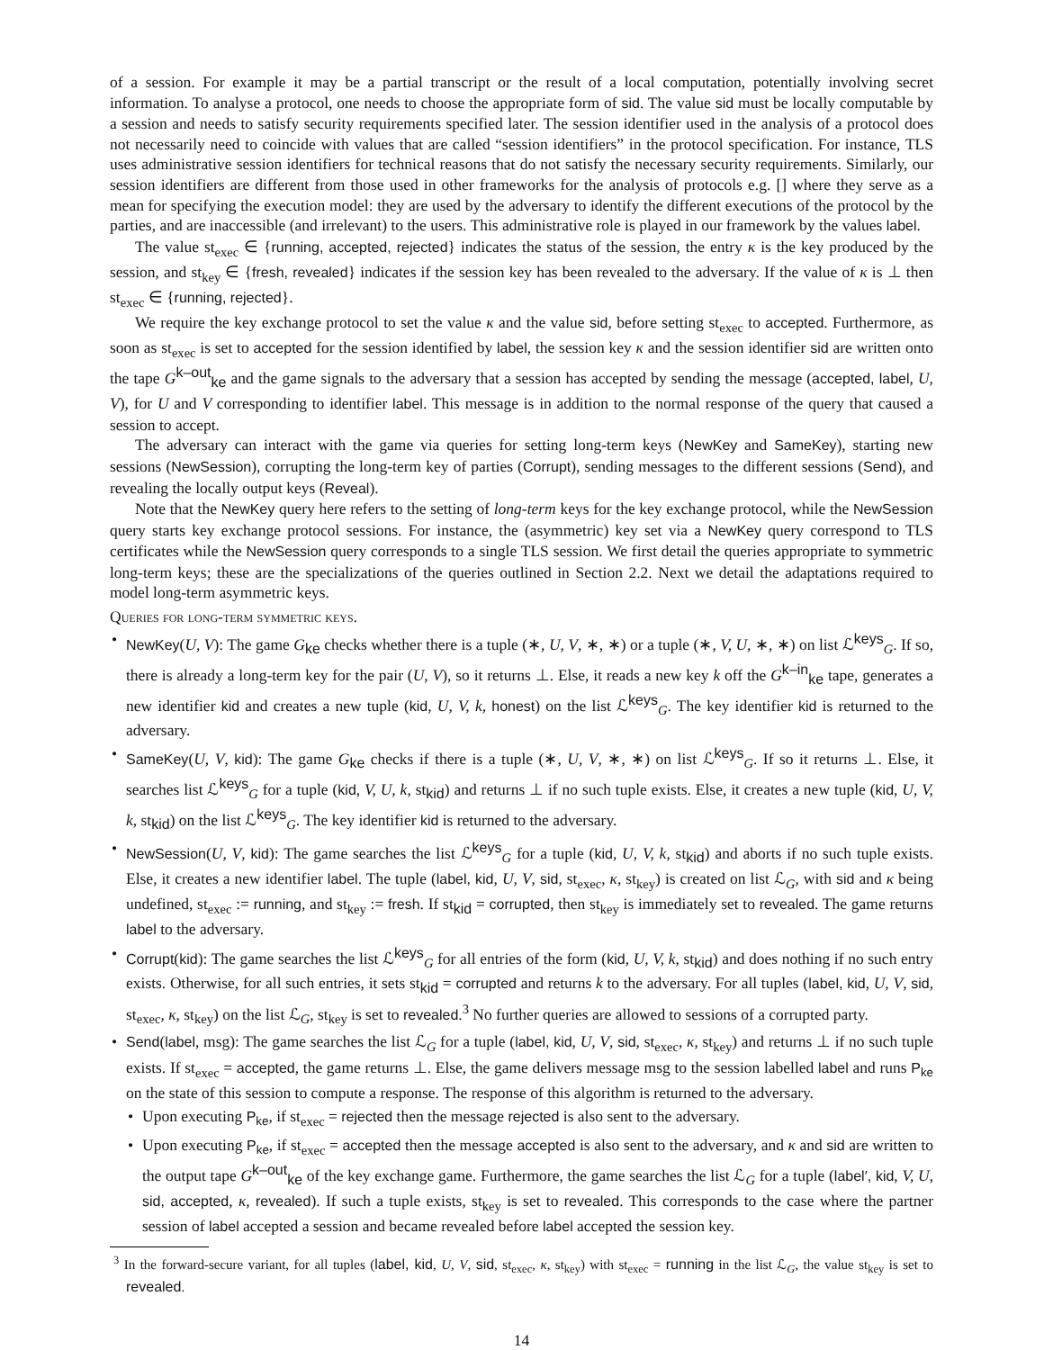of a session. For example it may be a partial transcript or the result of a local computation, potentially involving secret information. To analyse a protocol, one needs to choose the appropriate form of sid. The value sid must be locally computable by a session and needs to satisfy security requirements specified later. The session identifier used in the analysis of a protocol does not necessarily need to coincide with values that are called “session identifiers” in the protocol specification. For instance, TLS uses administrative session identifiers for technical reasons that do not satisfy the necessary security requirements. Similarly, our session identifiers are different from those used in other frameworks for the analysis of protocols e.g. [] where they serve as a mean for specifying the execution model: they are used by the adversary to identify the different executions of the protocol by the parties, and are inaccessible (and irrelevant) to the users. This administrative role is played in our framework by the values label.
The value st<sub>exec</sub> ∈ {running, accepted, rejected} indicates the status of the session, the entry κ is the key produced by the session, and st<sub>key</sub> ∈ {fresh, revealed} indicates if the session key has been revealed to the adversary. If the value of κ is ⊥ then st<sub>exec</sub> ∈ {running, rejected}.
We require the key exchange protocol to set the value κ and the value sid, before setting st<sub>exec</sub> to accepted. Furthermore, as soon as st<sub>exec</sub> is set to accepted for the session identified by label, the session key κ and the session identifier sid are written onto the tape G<sup>k–out</sup><sub>ke</sub> and the game signals to the adversary that a session has accepted by sending the message (accepted, label, U, V), for U and V corresponding to identifier label. This message is in addition to the normal response of the query that caused a session to accept.
The adversary can interact with the game via queries for setting long-term keys (NewKey and SameKey), starting new sessions (NewSession), corrupting the long-term key of parties (Corrupt), sending messages to the different sessions (Send), and revealing the locally output keys (Reveal).
Note that the NewKey query here refers to the setting of long-term keys for the key exchange protocol, while the NewSession query starts key exchange protocol sessions. For instance, the (asymmetric) key set via a NewKey query correspond to TLS certificates while the NewSession query corresponds to a single TLS session. We first detail the queries appropriate to symmetric long-term keys; these are the specializations of the queries outlined in Section 2.2. Next we detail the adaptations required to model long-term asymmetric keys.
Queries for long-term symmetric keys.
• NewKey(U, V): The game G<sub>ke</sub> checks whether there is a tuple (∗, U, V, ∗, ∗) or a tuple (∗, V, U, ∗, ∗) on list ℒ<sup>keys</sup><sub>G</sub>. If so, there is already a long-term key for the pair (U, V), so it returns ⊥. Else, it reads a new key k off the G<sup>k–in</sup><sub>ke</sub> tape, generates a new identifier kid and creates a new tuple (kid, U, V, k, honest) on the list ℒ<sup>keys</sup><sub>G</sub>. The key identifier kid is returned to the adversary.
• SameKey(U, V, kid): The game G<sub>ke</sub> checks if there is a tuple (∗, U, V, ∗, ∗) on list ℒ<sup>keys</sup><sub>G</sub>. If so it returns ⊥. Else, it searches list ℒ<sup>keys</sup><sub>G</sub> for a tuple (kid, V, U, k, st<sub>kid</sub>) and returns ⊥ if no such tuple exists. Else, it creates a new tuple (kid, U, V, k, st<sub>kid</sub>) on the list ℒ<sup>keys</sup><sub>G</sub>. The key identifier kid is returned to the adversary.
• NewSession(U, V, kid): The game searches the list ℒ<sup>keys</sup><sub>G</sub> for a tuple (kid, U, V, k, st<sub>kid</sub>) and aborts if no such tuple exists. Else, it creates a new identifier label. The tuple (label, kid, U, V, sid, st<sub>exec</sub>, κ, st<sub>key</sub>) is created on list ℒ<sub>G</sub>, with sid and κ being undefined, st<sub>exec</sub> := running, and st<sub>key</sub> := fresh. If st<sub>kid</sub> = corrupted, then st<sub>key</sub> is immediately set to revealed. The game returns label to the adversary.
• Corrupt(kid): The game searches the list ℒ<sup>keys</sup><sub>G</sub> for all entries of the form (kid, U, V, k, st<sub>kid</sub>) and does nothing if no such entry exists. Otherwise, for all such entries, it sets st<sub>kid</sub> = corrupted and returns k to the adversary. For all tuples (label, kid, U, V, sid, st<sub>exec</sub>, κ, st<sub>key</sub>) on the list ℒ<sub>G</sub>, st<sub>key</sub> is set to revealed.<sup>3</sup> No further queries are allowed to sessions of a corrupted party.
• Send(label, msg): The game searches the list ℒ<sub>G</sub> for a tuple (label, kid, U, V, sid, st<sub>exec</sub>, κ, st<sub>key</sub>) and returns ⊥ if no such tuple exists. If st<sub>exec</sub> = accepted, the game returns ⊥. Else, the game delivers message msg to the session labelled label and runs P<sub>ke</sub> on the state of this session to compute a response. The response of this algorithm is returned to the adversary.
• Upon executing P<sub>ke</sub>, if st<sub>exec</sub> = rejected then the message rejected is also sent to the adversary.
• Upon executing P<sub>ke</sub>, if st<sub>exec</sub> = accepted then the message accepted is also sent to the adversary, and κ and sid are written to the output tape G<sup>k–out</sup><sub>ke</sub> of the key exchange game. Furthermore, the game searches the list ℒ<sub>G</sub> for a tuple (label′, kid, V, U, sid, accepted, κ, revealed). If such a tuple exists, st<sub>key</sub> is set to revealed. This corresponds to the case where the partner session of label accepted a session and became revealed before label accepted the session key.
<sup>3</sup> In the forward-secure variant, for all tuples (label, kid, U, V, sid, st<sub>exec</sub>, κ, st<sub>key</sub>) with st<sub>exec</sub> = running in the list ℒ<sub>G</sub>, the value st<sub>key</sub> is set to revealed.
14